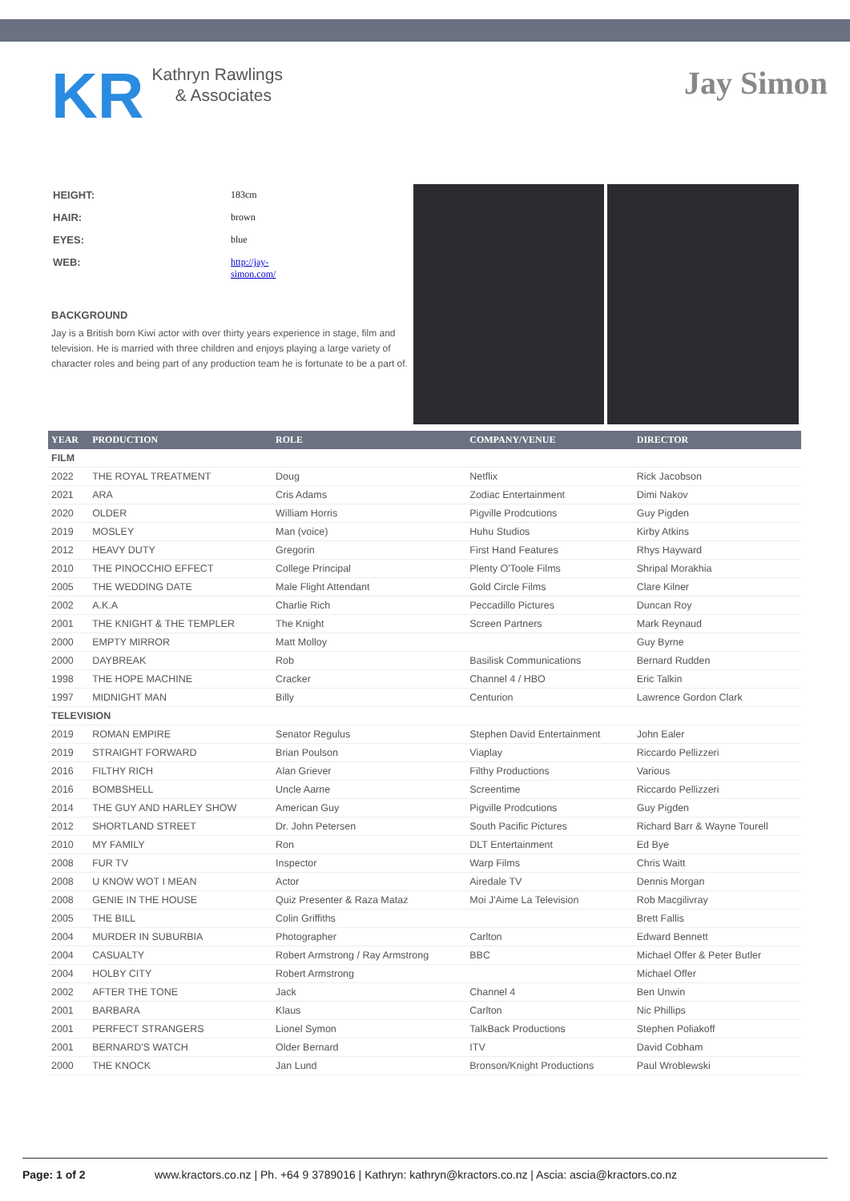KR
Kathryn Rawlings
& Associates
Jay Simon
| HEIGHT: | 183cm |
| HAIR: | brown |
| EYES: | blue |
| WEB: | http://jay- simon.com/ |
BACKGROUND
Jay is a British born Kiwi actor with over thirty years experience in stage, film and television. He is married with three children and enjoys playing a large variety of character roles and being part of any production team he is fortunate to be a part of.
| YEAR | PRODUCTION | ROLE | COMPANY/VENUE | DIRECTOR |
| --- | --- | --- | --- | --- |
| FILM | | | | |
| 2022 | THE ROYAL TREATMENT | Doug | Netflix | Rick Jacobson |
| 2021 | ARA | Cris Adams | Zodiac Entertainment | Dimi Nakov |
| 2020 | OLDER | William Horris | Pigville Prodcutions | Guy Pigden |
| 2019 | MOSLEY | Man (voice) | Huhu Studios | Kirby Atkins |
| 2012 | HEAVY DUTY | Gregorin | First Hand Features | Rhys Hayward |
| 2010 | THE PINOCCHIO EFFECT | College Principal | Plenty O'Toole Films | Shripal Morakhia |
| 2005 | THE WEDDING DATE | Male Flight Attendant | Gold Circle Films | Clare Kilner |
| 2002 | A.K.A | Charlie Rich | Peccadillo Pictures | Duncan Roy |
| 2001 | THE KNIGHT & THE TEMPLER | The Knight | Screen Partners | Mark Reynaud |
| 2000 | EMPTY MIRROR | Matt Molloy | | Guy Byrne |
| 2000 | DAYBREAK | Rob | Basilisk Communications | Bernard Rudden |
| 1998 | THE HOPE MACHINE | Cracker | Channel 4 / HBO | Eric Talkin |
| 1997 | MIDNIGHT MAN | Billy | Centurion | Lawrence Gordon Clark |
| TELEVISION | | | | |
| 2019 | ROMAN EMPIRE | Senator Regulus | Stephen David Entertainment | John Ealer |
| 2019 | STRAIGHT FORWARD | Brian Poulson | Viaplay | Riccardo Pellizzeri |
| 2016 | FILTHY RICH | Alan Griever | Filthy Productions | Various |
| 2016 | BOMBSHELL | Uncle Aarne | Screentime | Riccardo Pellizzeri |
| 2014 | THE GUY AND HARLEY SHOW | American Guy | Pigville Prodcutions | Guy Pigden |
| 2012 | SHORTLAND STREET | Dr. John Petersen | South Pacific Pictures | Richard Barr & Wayne Tourell |
| 2010 | MY FAMILY | Ron | DLT Entertainment | Ed Bye |
| 2008 | FUR TV | Inspector | Warp Films | Chris Waitt |
| 2008 | U KNOW WOT I MEAN | Actor | Airedale TV | Dennis Morgan |
| 2008 | GENIE IN THE HOUSE | Quiz Presenter & Raza Mataz | Moi J'Aime La Television | Rob Macgilivray |
| 2005 | THE BILL | Colin Griffiths | | Brett Fallis |
| 2004 | MURDER IN SUBURBIA | Photographer | Carlton | Edward Bennett |
| 2004 | CASUALTY | Robert Armstrong / Ray Armstrong | BBC | Michael Offer & Peter Butler |
| 2004 | HOLBY CITY | Robert Armstrong | | Michael Offer |
| 2002 | AFTER THE TONE | Jack | Channel 4 | Ben Unwin |
| 2001 | BARBARA | Klaus | Carlton | Nic Phillips |
| 2001 | PERFECT STRANGERS | Lionel Symon | TalkBack Productions | Stephen Poliakoff |
| 2001 | BERNARD'S WATCH | Older Bernard | ITV | David Cobham |
| 2000 | THE KNOCK | Jan Lund | Bronson/Knight Productions | Paul Wroblewski |
Page: 1 of 2 www.kractors.co.nz | Ph. +64 9 3789016 | Kathryn: kathryn@kractors.co.nz | Ascia: ascia@kractors.co.nz